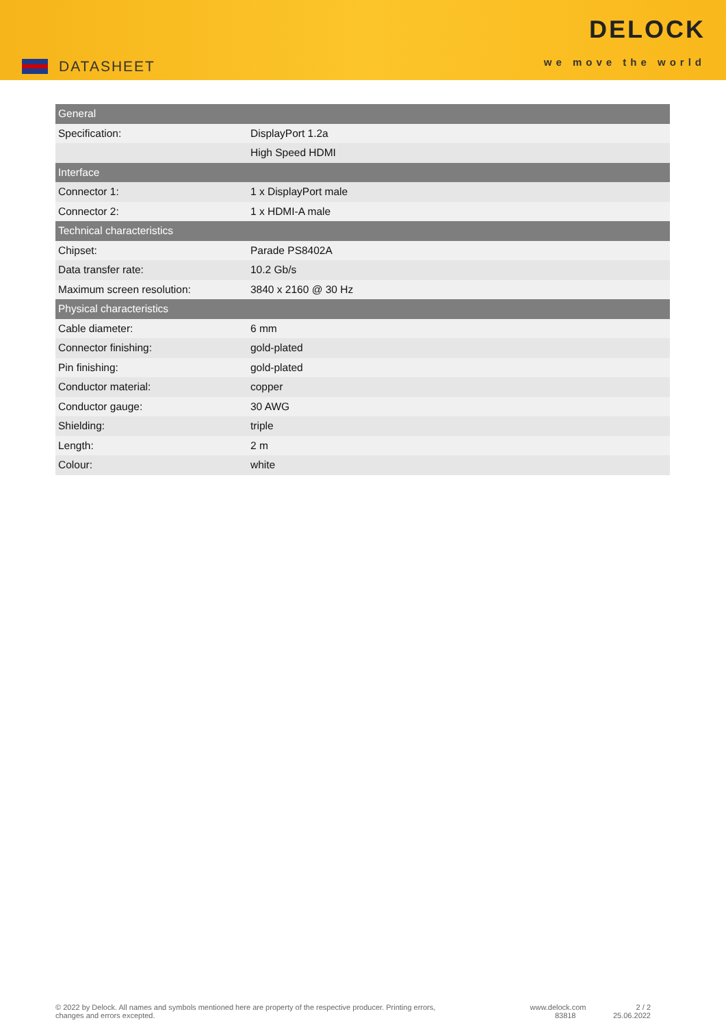DATASHEET
DELOCK
we move the world
| General | |
| --- | --- |
| Specification: | DisplayPort 1.2a |
| | High Speed HDMI |
| Interface | |
| Connector 1: | 1 x DisplayPort male |
| Connector 2: | 1 x HDMI-A male |
| Technical characteristics | |
| Chipset: | Parade PS8402A |
| Data transfer rate: | 10.2 Gb/s |
| Maximum screen resolution: | 3840 x 2160 @ 30 Hz |
| Physical characteristics | |
| Cable diameter: | 6 mm |
| Connector finishing: | gold-plated |
| Pin finishing: | gold-plated |
| Conductor material: | copper |
| Conductor gauge: | 30 AWG |
| Shielding: | triple |
| Length: | 2 m |
| Colour: | white |
© 2022 by Delock. All names and symbols mentioned here are property of the respective producer. Printing errors,
changes and errors excepted.
www.delock.com
83818
2 / 2
25.06.2022